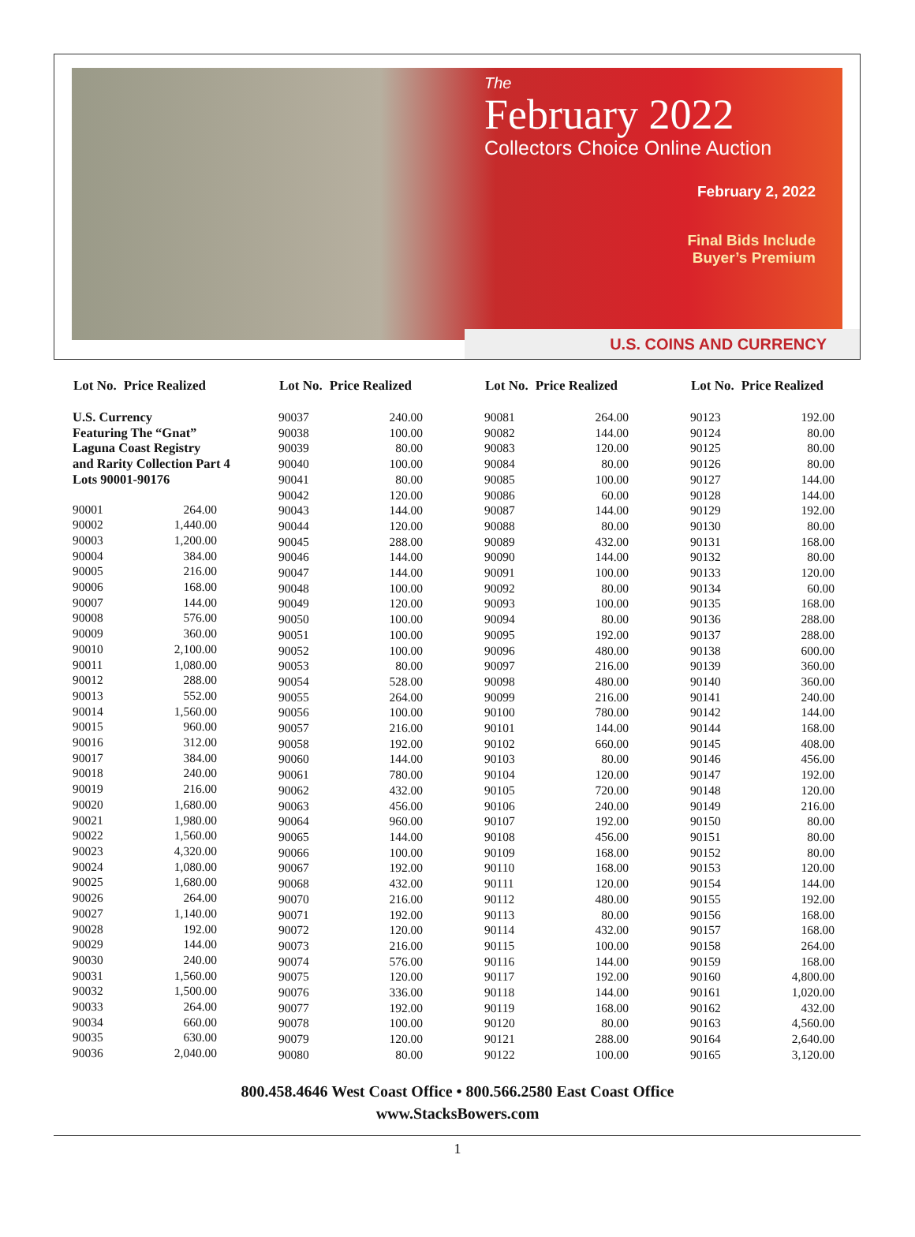The
February 2022
Collectors Choice Online Auction
February 2, 2022
Final Bids Include
Buyer’s Premium
U.S. COINS AND CURRENCY
| Lot No. | Price Realized |
| --- | --- |
U.S. Currency
Featuring The “Gnat”
Laguna Coast Registry
and Rarity Collection Part 4
Lots 90001-90176
| 90001 | 264.00 |
| 90002 | 1,440.00 |
| 90003 | 1,200.00 |
| 90004 | 384.00 |
| 90005 | 216.00 |
| 90006 | 168.00 |
| 90007 | 144.00 |
| 90008 | 576.00 |
| 90009 | 360.00 |
| 90010 | 2,100.00 |
| 90011 | 1,080.00 |
| 90012 | 288.00 |
| 90013 | 552.00 |
| 90014 | 1,560.00 |
| 90015 | 960.00 |
| 90016 | 312.00 |
| 90017 | 384.00 |
| 90018 | 240.00 |
| 90019 | 216.00 |
| 90020 | 1,680.00 |
| 90021 | 1,980.00 |
| 90022 | 1,560.00 |
| 90023 | 4,320.00 |
| 90024 | 1,080.00 |
| 90025 | 1,680.00 |
| 90026 | 264.00 |
| 90027 | 1,140.00 |
| 90028 | 192.00 |
| 90029 | 144.00 |
| 90030 | 240.00 |
| 90031 | 1,560.00 |
| 90032 | 1,500.00 |
| 90033 | 264.00 |
| 90034 | 660.00 |
| 90035 | 630.00 |
| 90036 | 2,040.00 |
| Lot No. | Price Realized |
| --- | --- |
| 90037 | 240.00 |
| 90038 | 100.00 |
| 90039 | 80.00 |
| 90040 | 100.00 |
| 90041 | 80.00 |
| 90042 | 120.00 |
| 90043 | 144.00 |
| 90044 | 120.00 |
| 90045 | 288.00 |
| 90046 | 144.00 |
| 90047 | 144.00 |
| 90048 | 100.00 |
| 90049 | 120.00 |
| 90050 | 100.00 |
| 90051 | 100.00 |
| 90052 | 100.00 |
| 90053 | 80.00 |
| 90054 | 528.00 |
| 90055 | 264.00 |
| 90056 | 100.00 |
| 90057 | 216.00 |
| 90058 | 192.00 |
| 90060 | 144.00 |
| 90061 | 780.00 |
| 90062 | 432.00 |
| 90063 | 456.00 |
| 90064 | 960.00 |
| 90065 | 144.00 |
| 90066 | 100.00 |
| 90067 | 192.00 |
| 90068 | 432.00 |
| 90070 | 216.00 |
| 90071 | 192.00 |
| 90072 | 120.00 |
| 90073 | 216.00 |
| 90074 | 576.00 |
| 90075 | 120.00 |
| 90076 | 336.00 |
| 90077 | 192.00 |
| 90078 | 100.00 |
| 90079 | 120.00 |
| 90080 | 80.00 |
| Lot No. | Price Realized |
| --- | --- |
| 90081 | 264.00 |
| 90082 | 144.00 |
| 90083 | 120.00 |
| 90084 | 80.00 |
| 90085 | 100.00 |
| 90086 | 60.00 |
| 90087 | 144.00 |
| 90088 | 80.00 |
| 90089 | 432.00 |
| 90090 | 144.00 |
| 90091 | 100.00 |
| 90092 | 80.00 |
| 90093 | 100.00 |
| 90094 | 80.00 |
| 90095 | 192.00 |
| 90096 | 480.00 |
| 90097 | 216.00 |
| 90098 | 480.00 |
| 90099 | 216.00 |
| 90100 | 780.00 |
| 90101 | 144.00 |
| 90102 | 660.00 |
| 90103 | 80.00 |
| 90104 | 120.00 |
| 90105 | 720.00 |
| 90106 | 240.00 |
| 90107 | 192.00 |
| 90108 | 456.00 |
| 90109 | 168.00 |
| 90110 | 168.00 |
| 90111 | 120.00 |
| 90112 | 480.00 |
| 90113 | 80.00 |
| 90114 | 432.00 |
| 90115 | 100.00 |
| 90116 | 144.00 |
| 90117 | 192.00 |
| 90118 | 144.00 |
| 90119 | 168.00 |
| 90120 | 80.00 |
| 90121 | 288.00 |
| 90122 | 100.00 |
| Lot No. | Price Realized |
| --- | --- |
| 90123 | 192.00 |
| 90124 | 80.00 |
| 90125 | 80.00 |
| 90126 | 80.00 |
| 90127 | 144.00 |
| 90128 | 144.00 |
| 90129 | 192.00 |
| 90130 | 80.00 |
| 90131 | 168.00 |
| 90132 | 80.00 |
| 90133 | 120.00 |
| 90134 | 60.00 |
| 90135 | 168.00 |
| 90136 | 288.00 |
| 90137 | 288.00 |
| 90138 | 600.00 |
| 90139 | 360.00 |
| 90140 | 360.00 |
| 90141 | 240.00 |
| 90142 | 144.00 |
| 90144 | 168.00 |
| 90145 | 408.00 |
| 90146 | 456.00 |
| 90147 | 192.00 |
| 90148 | 120.00 |
| 90149 | 216.00 |
| 90150 | 80.00 |
| 90151 | 80.00 |
| 90152 | 80.00 |
| 90153 | 120.00 |
| 90154 | 144.00 |
| 90155 | 192.00 |
| 90156 | 168.00 |
| 90157 | 168.00 |
| 90158 | 264.00 |
| 90159 | 168.00 |
| 90160 | 4,800.00 |
| 90161 | 1,020.00 |
| 90162 | 432.00 |
| 90163 | 4,560.00 |
| 90164 | 2,640.00 |
| 90165 | 3,120.00 |
800.458.4646 West Coast Office • 800.566.2580 East Coast Office
www.StacksBowers.com
1